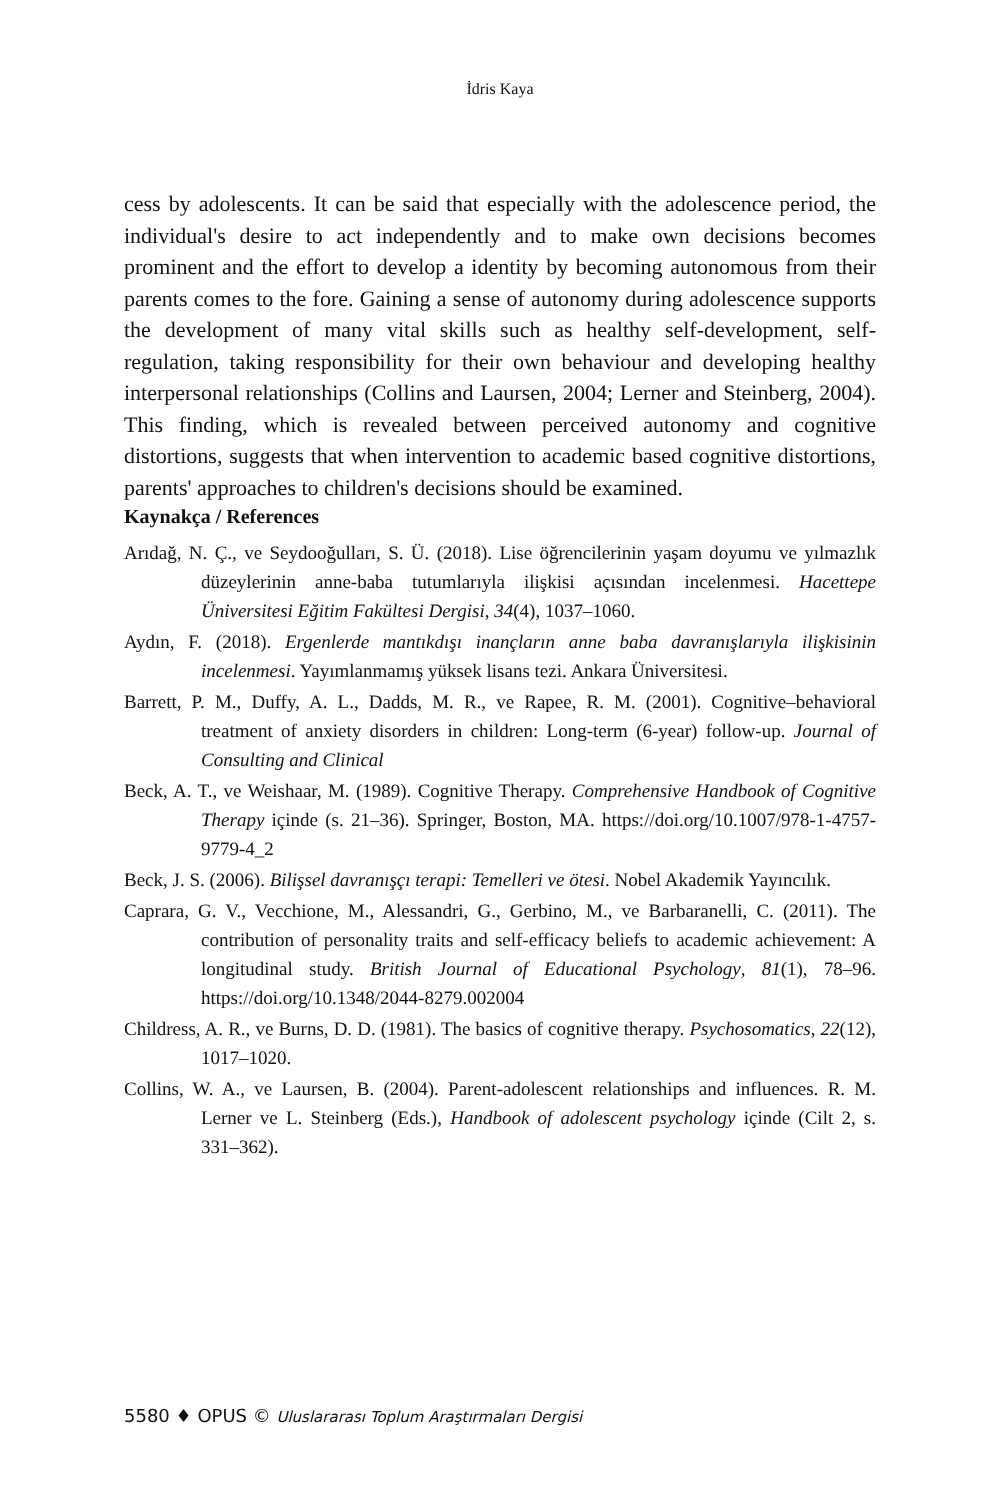İdris Kaya
cess by adolescents. It can be said that especially with the adolescence period, the individual's desire to act independently and to make own decisions becomes prominent and the effort to develop a identity by becoming autonomous from their parents comes to the fore. Gaining a sense of autonomy during adolescence supports the development of many vital skills such as healthy self-development, self-regulation, taking responsibility for their own behaviour and developing healthy interpersonal relationships (Collins and Laursen, 2004; Lerner and Steinberg, 2004). This finding, which is revealed between perceived autonomy and cognitive distortions, suggests that when intervention to academic based cognitive distortions, parents' approaches to children's decisions should be examined.
Kaynakça / References
Arıdağ, N. Ç., ve Seydooğulları, S. Ü. (2018). Lise öğrencilerinin yaşam doyumu ve yılmazlık düzeylerinin anne-baba tutumlarıyla ilişkisi açısından incelenmesi. Hacettepe Üniversitesi Eğitim Fakültesi Dergisi, 34(4), 1037–1060.
Aydın, F. (2018). Ergenlerde mantıkdışı inançların anne baba davranışlarıyla ilişkisinin incelenmesi. Yayımlanmamış yüksek lisans tezi. Ankara Üniversitesi.
Barrett, P. M., Duffy, A. L., Dadds, M. R., ve Rapee, R. M. (2001). Cognitive–behavioral treatment of anxiety disorders in children: Long-term (6-year) follow-up. Journal of Consulting and Clinical
Beck, A. T., ve Weishaar, M. (1989). Cognitive Therapy. Comprehensive Handbook of Cognitive Therapy içinde (s. 21–36). Springer, Boston, MA. https://doi.org/10.1007/978-1-4757-9779-4_2
Beck, J. S. (2006). Bilişsel davranışçı terapi: Temelleri ve ötesi. Nobel Akademik Yayıncılık.
Caprara, G. V., Vecchione, M., Alessandri, G., Gerbino, M., ve Barbaranelli, C. (2011). The contribution of personality traits and self-efficacy beliefs to academic achievement: A longitudinal study. British Journal of Educational Psychology, 81(1), 78–96. https://doi.org/10.1348/2044-8279.002004
Childress, A. R., ve Burns, D. D. (1981). The basics of cognitive therapy. Psychosomatics, 22(12), 1017–1020.
Collins, W. A., ve Laursen, B. (2004). Parent-adolescent relationships and influences. R. M. Lerner ve L. Steinberg (Eds.), Handbook of adolescent psychology içinde (Cilt 2, s. 331–362).
5580 ♦ OPUS © Uluslararası Toplum Araştırmaları Dergisi